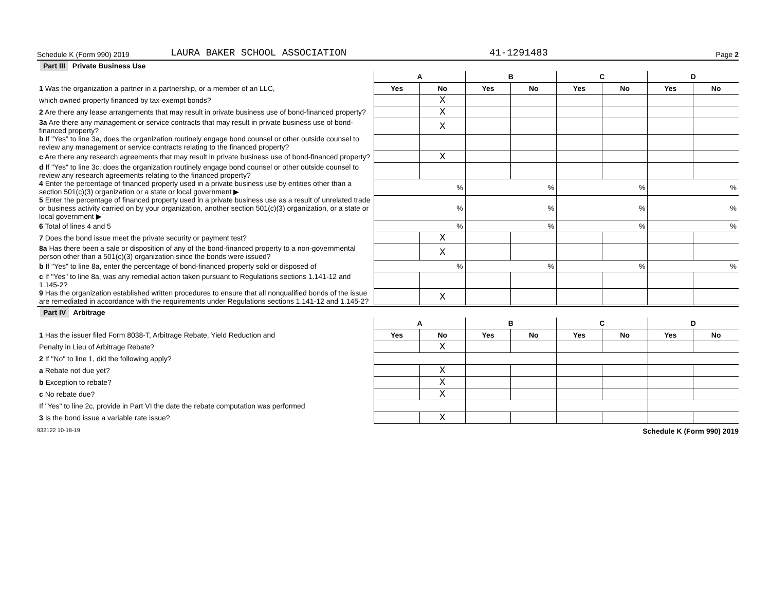Schedule K (Form 990) 2019 LAURA BAKER SCHOOL ASSOCIATION 41-1291483 Page 2
Part III Private Business Use
| | A | | B | | C | | D | |
| 1 Was the organization a partner in a partnership, or a member of an LLC, | Yes | No | Yes | No | Yes | No | Yes | No |
| which owned property financed by tax-exempt bonds? | | X | | | | | | |
| 2 Are there any lease arrangements that may result in private business use of bond-financed property? | | X | | | | | | |
| 3a Are there any management or service contracts that may result in private business use of bond-financed property? | | X | | | | | | |
| b If "Yes" to line 3a, does the organization routinely engage bond counsel or other outside counsel to review any management or service contracts relating to the financed property? | | | | | | | | |
| c Are there any research agreements that may result in private business use of bond-financed property? | | X | | | | | | |
| d If "Yes" to line 3c, does the organization routinely engage bond counsel or other outside counsel to review any research agreements relating to the financed property? | | | | | | | | |
| 4 Enter the percentage of financed property used in a private business use by entities other than a section 501(c)(3) organization or a state or local government ▶ | % | | % | | % | | % | |
| 5 Enter the percentage of financed property used in a private business use as a result of unrelated trade or business activity carried on by your organization, another section 501(c)(3) organization, or a state or local government ▶ | % | | % | | % | | % | |
| 6 Total of lines 4 and 5 | % | | % | | % | | % | |
| 7 Does the bond issue meet the private security or payment test? | | X | | | | | | |
| 8a Has there been a sale or disposition of any of the bond-financed property to a non-governmental person other than a 501(c)(3) organization since the bonds were issued? | | X | | | | | | |
| b If "Yes" to line 8a, enter the percentage of bond-financed property sold or disposed of | % | | % | | % | | % | |
| c If "Yes" to line 8a, was any remedial action taken pursuant to Regulations sections 1.141-12 and 1.145-2? | | | | | | | | |
| 9 Has the organization established written procedures to ensure that all nonqualified bonds of the issue are remediated in accordance with the requirements under Regulations sections 1.141-12 and 1.145-2? | | X | | | | | | |
Part IV Arbitrage
| | A | | B | | C | | D | |
| 1 Has the issuer filed Form 8038-T, Arbitrage Rebate, Yield Reduction and | Yes | No | Yes | No | Yes | No | Yes | No |
| Penalty in Lieu of Arbitrage Rebate? | | X | | | | | | |
| 2 If "No" to line 1, did the following apply? | | | | | | | | |
| a Rebate not due yet? | | X | | | | | | |
| b Exception to rebate? | | X | | | | | | |
| c No rebate due? | | X | | | | | | |
| If "Yes" to line 2c, provide in Part VI the date the rebate computation was performed | | | | | | | | |
| 3 Is the bond issue a variable rate issue? | | X | | | | | | |
932122 10-18-19 Schedule K (Form 990) 2019